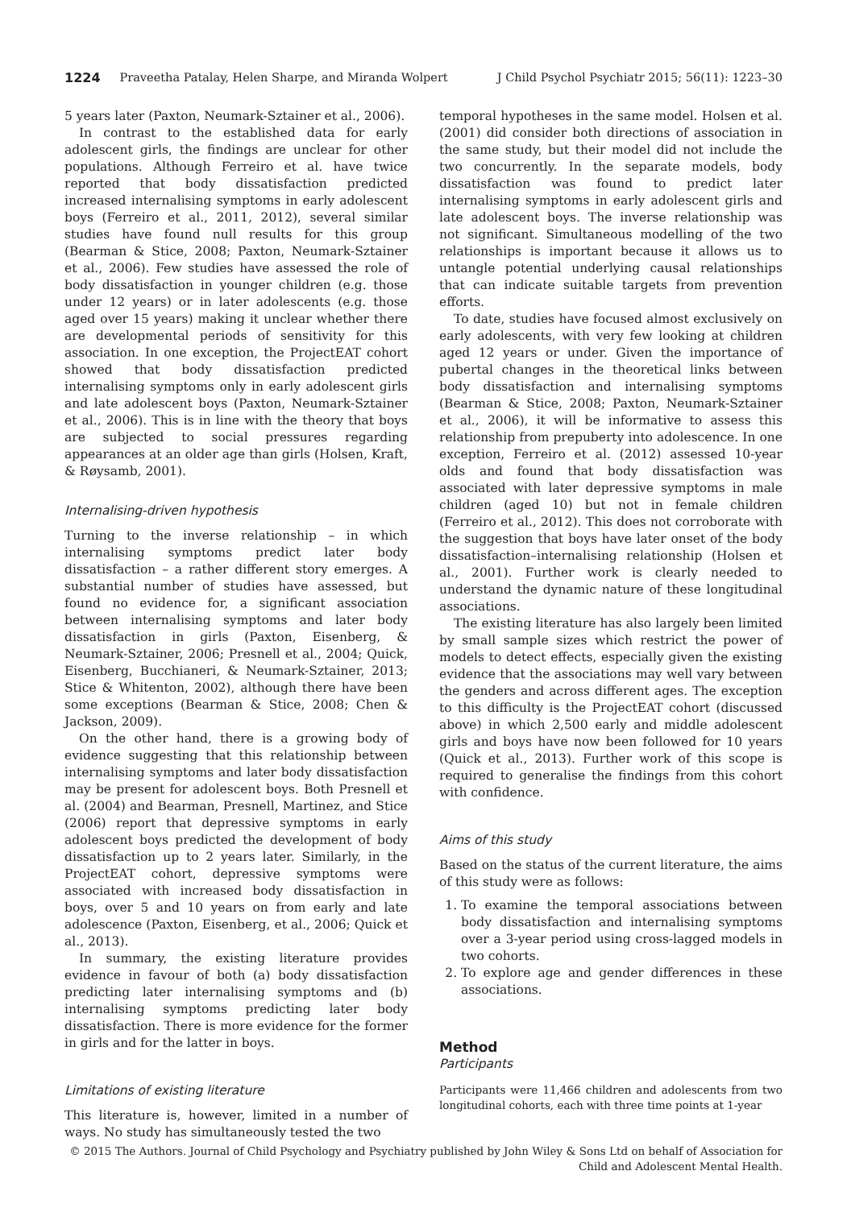1224 Praveetha Patalay, Helen Sharpe, and Miranda Wolpert J Child Psychol Psychiatr 2015; 56(11): 1223–30
5 years later (Paxton, Neumark-Sztainer et al., 2006).
In contrast to the established data for early adolescent girls, the findings are unclear for other populations. Although Ferreiro et al. have twice reported that body dissatisfaction predicted increased internalising symptoms in early adolescent boys (Ferreiro et al., 2011, 2012), several similar studies have found null results for this group (Bearman & Stice, 2008; Paxton, Neumark-Sztainer et al., 2006). Few studies have assessed the role of body dissatisfaction in younger children (e.g. those under 12 years) or in later adolescents (e.g. those aged over 15 years) making it unclear whether there are developmental periods of sensitivity for this association. In one exception, the ProjectEAT cohort showed that body dissatisfaction predicted internalising symptoms only in early adolescent girls and late adolescent boys (Paxton, Neumark-Sztainer et al., 2006). This is in line with the theory that boys are subjected to social pressures regarding appearances at an older age than girls (Holsen, Kraft, & Røysamb, 2001).
Internalising-driven hypothesis
Turning to the inverse relationship – in which internalising symptoms predict later body dissatisfaction – a rather different story emerges. A substantial number of studies have assessed, but found no evidence for, a significant association between internalising symptoms and later body dissatisfaction in girls (Paxton, Eisenberg, & Neumark-Sztainer, 2006; Presnell et al., 2004; Quick, Eisenberg, Bucchianeri, & Neumark-Sztainer, 2013; Stice & Whitenton, 2002), although there have been some exceptions (Bearman & Stice, 2008; Chen & Jackson, 2009).
On the other hand, there is a growing body of evidence suggesting that this relationship between internalising symptoms and later body dissatisfaction may be present for adolescent boys. Both Presnell et al. (2004) and Bearman, Presnell, Martinez, and Stice (2006) report that depressive symptoms in early adolescent boys predicted the development of body dissatisfaction up to 2 years later. Similarly, in the ProjectEAT cohort, depressive symptoms were associated with increased body dissatisfaction in boys, over 5 and 10 years on from early and late adolescence (Paxton, Eisenberg, et al., 2006; Quick et al., 2013).
In summary, the existing literature provides evidence in favour of both (a) body dissatisfaction predicting later internalising symptoms and (b) internalising symptoms predicting later body dissatisfaction. There is more evidence for the former in girls and for the latter in boys.
Limitations of existing literature
This literature is, however, limited in a number of ways. No study has simultaneously tested the two
temporal hypotheses in the same model. Holsen et al. (2001) did consider both directions of association in the same study, but their model did not include the two concurrently. In the separate models, body dissatisfaction was found to predict later internalising symptoms in early adolescent girls and late adolescent boys. The inverse relationship was not significant. Simultaneous modelling of the two relationships is important because it allows us to untangle potential underlying causal relationships that can indicate suitable targets from prevention efforts.
To date, studies have focused almost exclusively on early adolescents, with very few looking at children aged 12 years or under. Given the importance of pubertal changes in the theoretical links between body dissatisfaction and internalising symptoms (Bearman & Stice, 2008; Paxton, Neumark-Sztainer et al., 2006), it will be informative to assess this relationship from prepuberty into adolescence. In one exception, Ferreiro et al. (2012) assessed 10-year olds and found that body dissatisfaction was associated with later depressive symptoms in male children (aged 10) but not in female children (Ferreiro et al., 2012). This does not corroborate with the suggestion that boys have later onset of the body dissatisfaction–internalising relationship (Holsen et al., 2001). Further work is clearly needed to understand the dynamic nature of these longitudinal associations.
The existing literature has also largely been limited by small sample sizes which restrict the power of models to detect effects, especially given the existing evidence that the associations may well vary between the genders and across different ages. The exception to this difficulty is the ProjectEAT cohort (discussed above) in which 2,500 early and middle adolescent girls and boys have now been followed for 10 years (Quick et al., 2013). Further work of this scope is required to generalise the findings from this cohort with confidence.
Aims of this study
Based on the status of the current literature, the aims of this study were as follows:
1. To examine the temporal associations between body dissatisfaction and internalising symptoms over a 3-year period using cross-lagged models in two cohorts.
2. To explore age and gender differences in these associations.
Method
Participants
Participants were 11,466 children and adolescents from two longitudinal cohorts, each with three time points at 1-year
© 2015 The Authors. Journal of Child Psychology and Psychiatry published by John Wiley & Sons Ltd on behalf of Association for Child and Adolescent Mental Health.